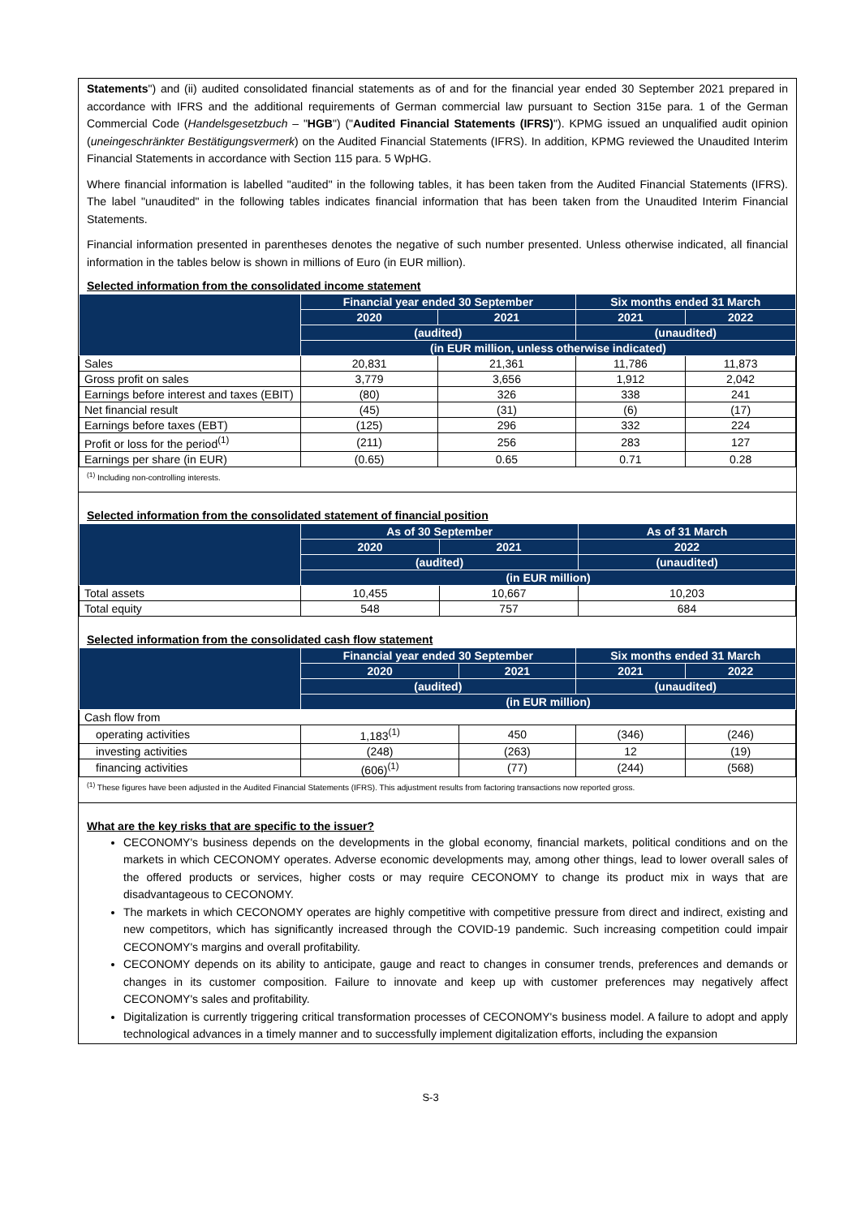Statements") and (ii) audited consolidated financial statements as of and for the financial year ended 30 September 2021 prepared in accordance with IFRS and the additional requirements of German commercial law pursuant to Section 315e para. 1 of the German Commercial Code (Handelsgesetzbuch – "HGB") ("Audited Financial Statements (IFRS)"). KPMG issued an unqualified audit opinion (uneingeschränkter Bestätigungsvermerk) on the Audited Financial Statements (IFRS). In addition, KPMG reviewed the Unaudited Interim Financial Statements in accordance with Section 115 para. 5 WpHG.
Where financial information is labelled "audited" in the following tables, it has been taken from the Audited Financial Statements (IFRS). The label "unaudited" in the following tables indicates financial information that has been taken from the Unaudited Interim Financial Statements.
Financial information presented in parentheses denotes the negative of such number presented. Unless otherwise indicated, all financial information in the tables below is shown in millions of Euro (in EUR million).
Selected information from the consolidated income statement
| | Financial year ended 30 September | | Six months ended 31 March | |
| --- | --- | --- | --- | --- |
| | 2020 | 2021 | 2021 | 2022 |
| | (audited) | | (unaudited) | |
| | (in EUR million, unless otherwise indicated) | | | |
| Sales | 20,831 | 21,361 | 11,786 | 11,873 |
| Gross profit on sales | 3,779 | 3,656 | 1,912 | 2,042 |
| Earnings before interest and taxes (EBIT) | (80) | 326 | 338 | 241 |
| Net financial result | (45) | (31) | (6) | (17) |
| Earnings before taxes (EBT) | (125) | 296 | 332 | 224 |
| Profit or loss for the period<sup>(1)</sup> | (211) | 256 | 283 | 127 |
| Earnings per share (in EUR) | (0.65) | 0.65 | 0.71 | 0.28 |
<sup>(1)</sup> Including non-controlling interests.
Selected information from the consolidated statement of financial position
| | As of 30 September | | As of 31 March |
| --- | --- | --- | --- |
| | 2020 | 2021 | 2022 |
| | (audited) | | (unaudited) |
| | (in EUR million) | | |
| Total assets | 10,455 | 10,667 | 10,203 |
| Total equity | 548 | 757 | 684 |
Selected information from the consolidated cash flow statement
| | Financial year ended 30 September | | Six months ended 31 March | |
| --- | --- | --- | --- | --- |
| | 2020 | 2021 | 2021 | 2022 |
| | (audited) | | (unaudited) | |
| | (in EUR million) | | | |
| Cash flow from | | | | |
| operating activities | 1,183<sup>(1)</sup> | 450 | (346) | (246) |
| investing activities | (248) | (263) | 12 | (19) |
| financing activities | (606)<sup>(1)</sup> | (77) | (244) | (568) |
<sup>(1)</sup> These figures have been adjusted in the Audited Financial Statements (IFRS). This adjustment results from factoring transactions now reported gross.
What are the key risks that are specific to the issuer?
CECONOMY's business depends on the developments in the global economy, financial markets, political conditions and on the markets in which CECONOMY operates. Adverse economic developments may, among other things, lead to lower overall sales of the offered products or services, higher costs or may require CECONOMY to change its product mix in ways that are disadvantageous to CECONOMY.
The markets in which CECONOMY operates are highly competitive with competitive pressure from direct and indirect, existing and new competitors, which has significantly increased through the COVID-19 pandemic. Such increasing competition could impair CECONOMY's margins and overall profitability.
CECONOMY depends on its ability to anticipate, gauge and react to changes in consumer trends, preferences and demands or changes in its customer composition. Failure to innovate and keep up with customer preferences may negatively affect CECONOMY's sales and profitability.
Digitalization is currently triggering critical transformation processes of CECONOMY's business model. A failure to adopt and apply technological advances in a timely manner and to successfully implement digitalization efforts, including the expansion
S-3